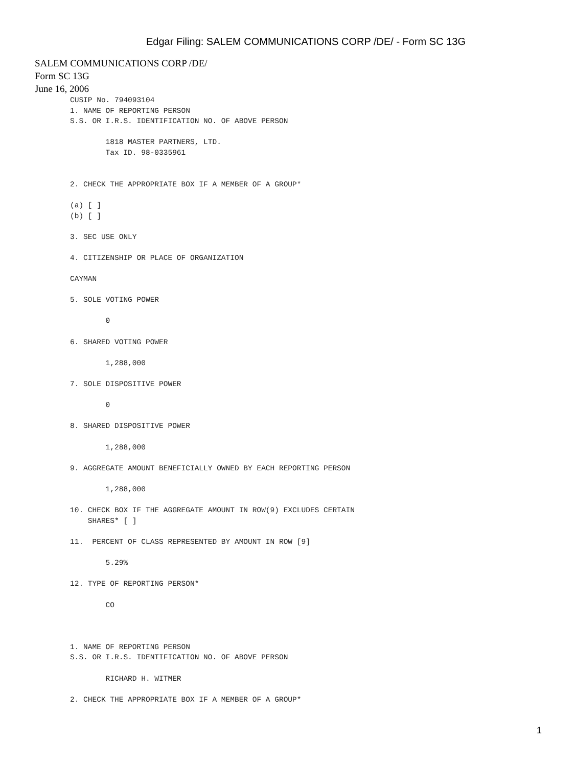Edgar Filing: SALEM COMMUNICATIONS CORP /DE/ - Form SC 13G
SALEM COMMUNICATIONS CORP /DE/
Form SC 13G
June 16, 2006
CUSIP No. 794093104
1. NAME OF REPORTING PERSON
S.S. OR I.R.S. IDENTIFICATION NO. OF ABOVE PERSON

        1818 MASTER PARTNERS, LTD.
        Tax ID. 98-0335961


2. CHECK THE APPROPRIATE BOX IF A MEMBER OF A GROUP*

(a) [ ]
(b) [ ]

3. SEC USE ONLY

4. CITIZENSHIP OR PLACE OF ORGANIZATION

CAYMAN

5. SOLE VOTING POWER

        0

6. SHARED VOTING POWER

        1,288,000

7. SOLE DISPOSITIVE POWER

        0

8. SHARED DISPOSITIVE POWER

        1,288,000

9. AGGREGATE AMOUNT BENEFICIALLY OWNED BY EACH REPORTING PERSON

        1,288,000

10. CHECK BOX IF THE AGGREGATE AMOUNT IN ROW(9) EXCLUDES CERTAIN
    SHARES* [ ]

11.  PERCENT OF CLASS REPRESENTED BY AMOUNT IN ROW [9]

        5.29%

12. TYPE OF REPORTING PERSON*

        CO



1. NAME OF REPORTING PERSON
S.S. OR I.R.S. IDENTIFICATION NO. OF ABOVE PERSON

        RICHARD H. WITMER

2. CHECK THE APPROPRIATE BOX IF A MEMBER OF A GROUP*
1